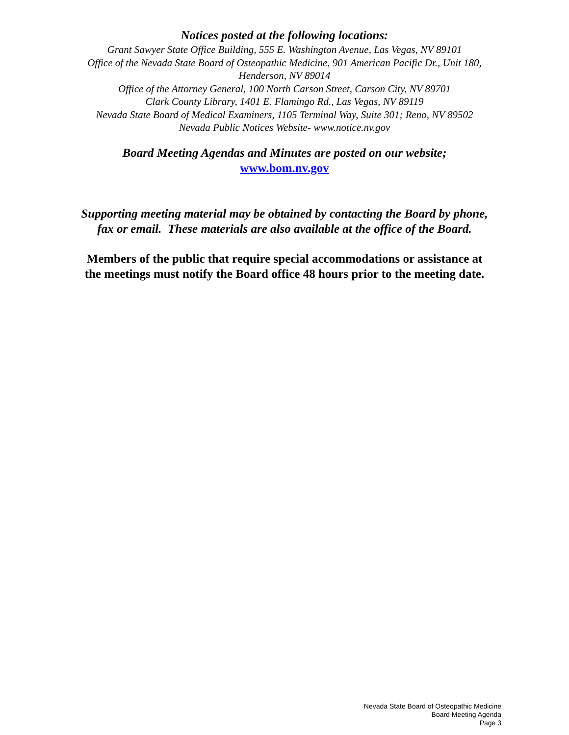Notices posted at the following locations:
Grant Sawyer State Office Building, 555 E. Washington Avenue, Las Vegas, NV 89101
Office of the Nevada State Board of Osteopathic Medicine, 901 American Pacific Dr., Unit 180,
Henderson, NV 89014
Office of the Attorney General, 100 North Carson Street, Carson City, NV 89701
Clark County Library, 1401 E. Flamingo Rd., Las Vegas, NV 89119
Nevada State Board of Medical Examiners, 1105 Terminal Way, Suite 301; Reno, NV 89502
Nevada Public Notices Website- www.notice.nv.gov
Board Meeting Agendas and Minutes are posted on our website;
www.bom.nv.gov
Supporting meeting material may be obtained by contacting the Board by phone,
fax or email. These materials are also available at the office of the Board.
Members of the public that require special accommodations or assistance at
the meetings must notify the Board office 48 hours prior to the meeting date.
Nevada State Board of Osteopathic Medicine
Board Meeting Agenda
Page 3